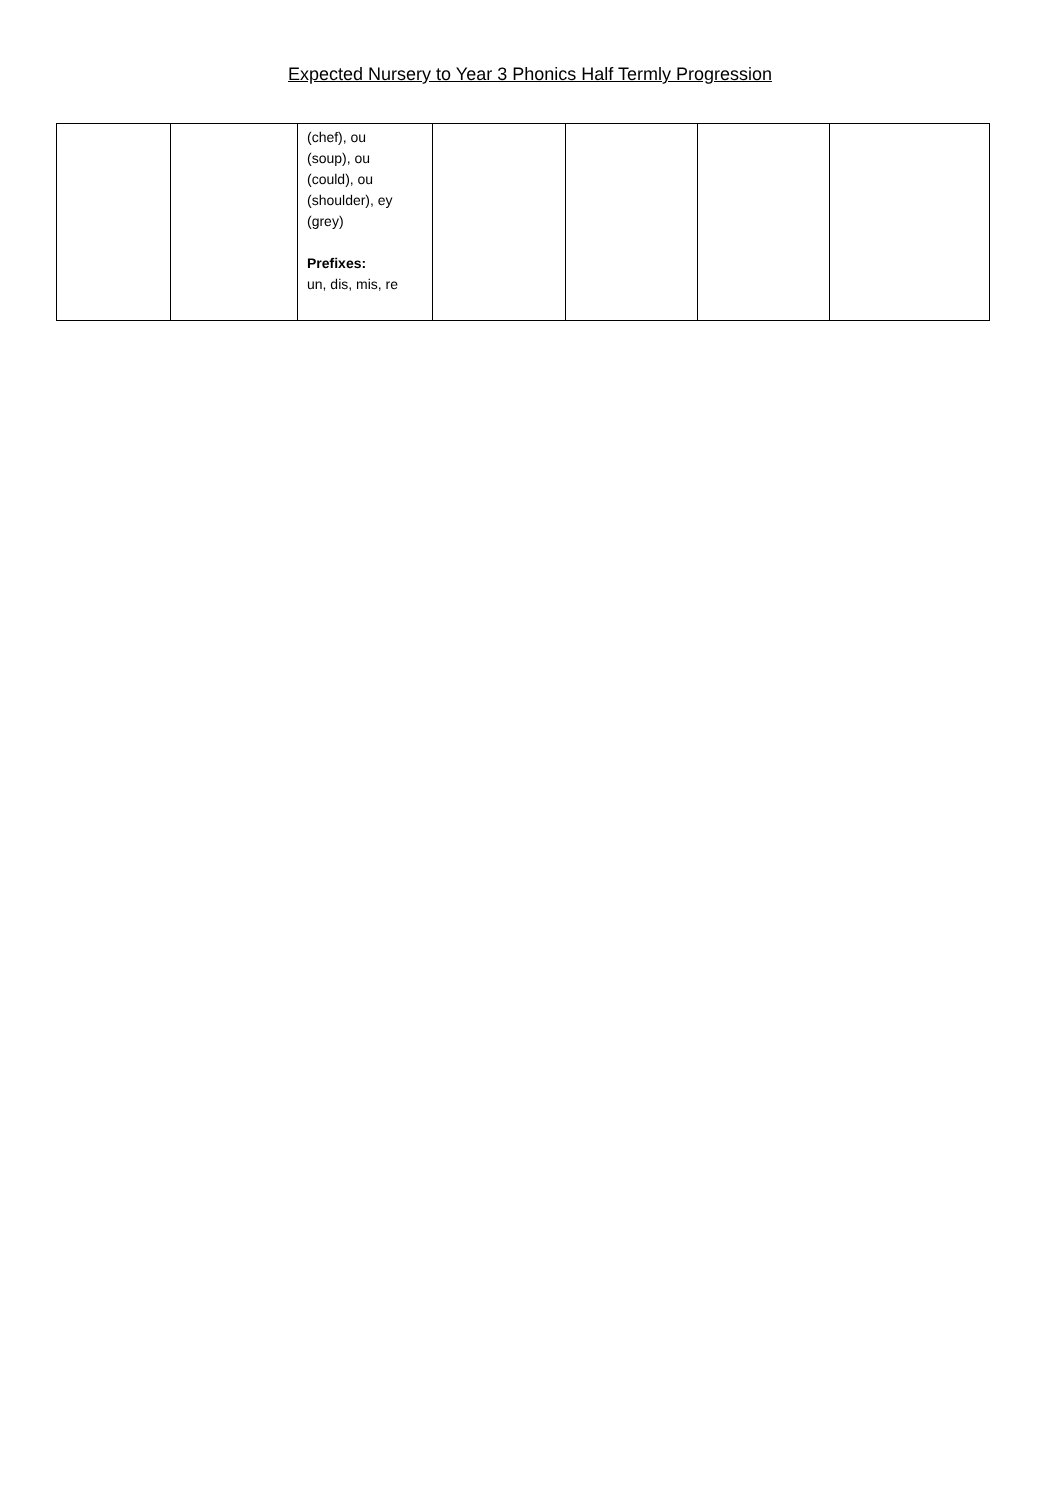Expected Nursery to Year 3 Phonics Half Termly Progression
| | | (chef), ou (soup), ou (could), ou (shoulder), ey (grey) Prefixes: un, dis, mis, re | | | | |